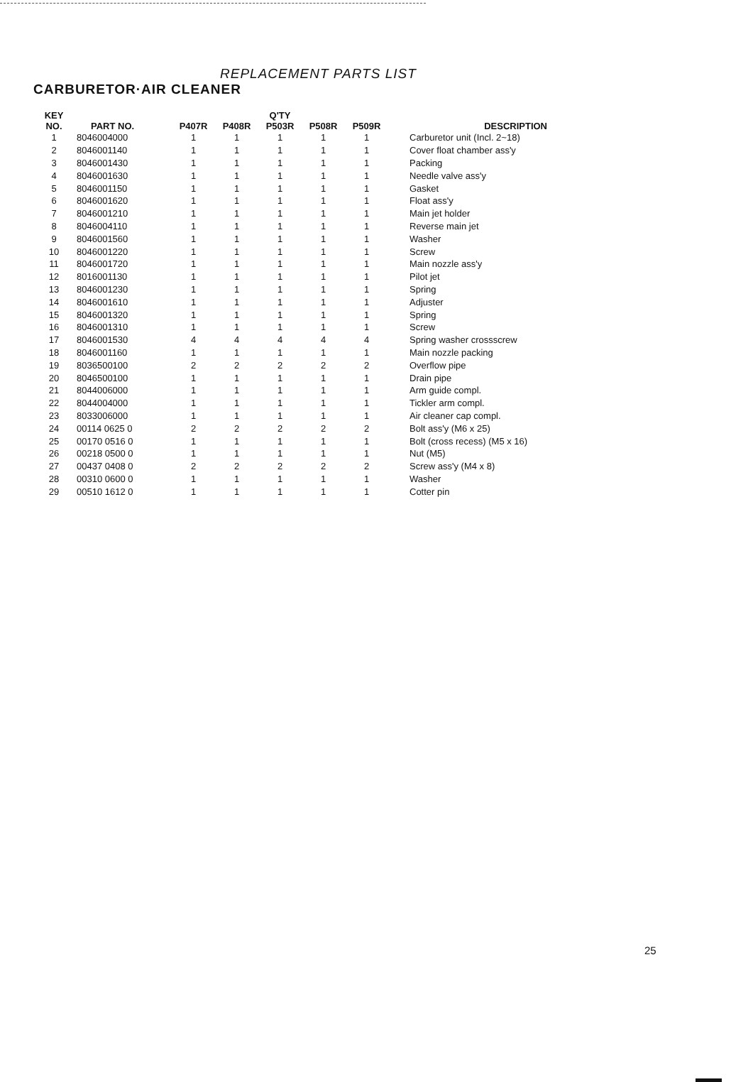REPLACEMENT PARTS LIST
CARBURETOR·AIR CLEANER
| KEY NO. | PART NO. | Q'TY | | | | | DESCRIPTION |
| --- | --- | --- | --- | --- | --- | --- | --- |
| | | P407R | P408R | P503R | P508R | P509R | |
| 1 | 8046004000 | 1 | 1 | 1 | 1 | 1 | Carburetor unit (Incl. 2~18) |
| 2 | 8046001140 | 1 | 1 | 1 | 1 | 1 | Cover float chamber ass'y |
| 3 | 8046001430 | 1 | 1 | 1 | 1 | 1 | Packing |
| 4 | 8046001630 | 1 | 1 | 1 | 1 | 1 | Needle valve ass'y |
| 5 | 8046001150 | 1 | 1 | 1 | 1 | 1 | Gasket |
| 6 | 8046001620 | 1 | 1 | 1 | 1 | 1 | Float ass'y |
| 7 | 8046001210 | 1 | 1 | 1 | 1 | 1 | Main jet holder |
| 8 | 8046004110 | 1 | 1 | 1 | 1 | 1 | Reverse main jet |
| 9 | 8046001560 | 1 | 1 | 1 | 1 | 1 | Washer |
| 10 | 8046001220 | 1 | 1 | 1 | 1 | 1 | Screw |
| 11 | 8046001720 | 1 | 1 | 1 | 1 | 1 | Main nozzle ass'y |
| 12 | 8016001130 | 1 | 1 | 1 | 1 | 1 | Pilot jet |
| 13 | 8046001230 | 1 | 1 | 1 | 1 | 1 | Spring |
| 14 | 8046001610 | 1 | 1 | 1 | 1 | 1 | Adjuster |
| 15 | 8046001320 | 1 | 1 | 1 | 1 | 1 | Spring |
| 16 | 8046001310 | 1 | 1 | 1 | 1 | 1 | Screw |
| 17 | 8046001530 | 4 | 4 | 4 | 4 | 4 | Spring washer crossscrew |
| 18 | 8046001160 | 1 | 1 | 1 | 1 | 1 | Main nozzle packing |
| 19 | 8036500100 | 2 | 2 | 2 | 2 | 2 | Overflow pipe |
| 20 | 8046500100 | 1 | 1 | 1 | 1 | 1 | Drain pipe |
| 21 | 8044006000 | 1 | 1 | 1 | 1 | 1 | Arm guide compl. |
| 22 | 8044004000 | 1 | 1 | 1 | 1 | 1 | Tickler arm compl. |
| 23 | 8033006000 | 1 | 1 | 1 | 1 | 1 | Air cleaner cap compl. |
| 24 | 00114 0625 0 | 2 | 2 | 2 | 2 | 2 | Bolt ass'y (M6 x 25) |
| 25 | 00170 0516 0 | 1 | 1 | 1 | 1 | 1 | Bolt (cross recess) (M5 x 16) |
| 26 | 00218 0500 0 | 1 | 1 | 1 | 1 | 1 | Nut (M5) |
| 27 | 00437 0408 0 | 2 | 2 | 2 | 2 | 2 | Screw ass'y (M4 x 8) |
| 28 | 00310 0600 0 | 1 | 1 | 1 | 1 | 1 | Washer |
| 29 | 00510 1612 0 | 1 | 1 | 1 | 1 | 1 | Cotter pin |
25